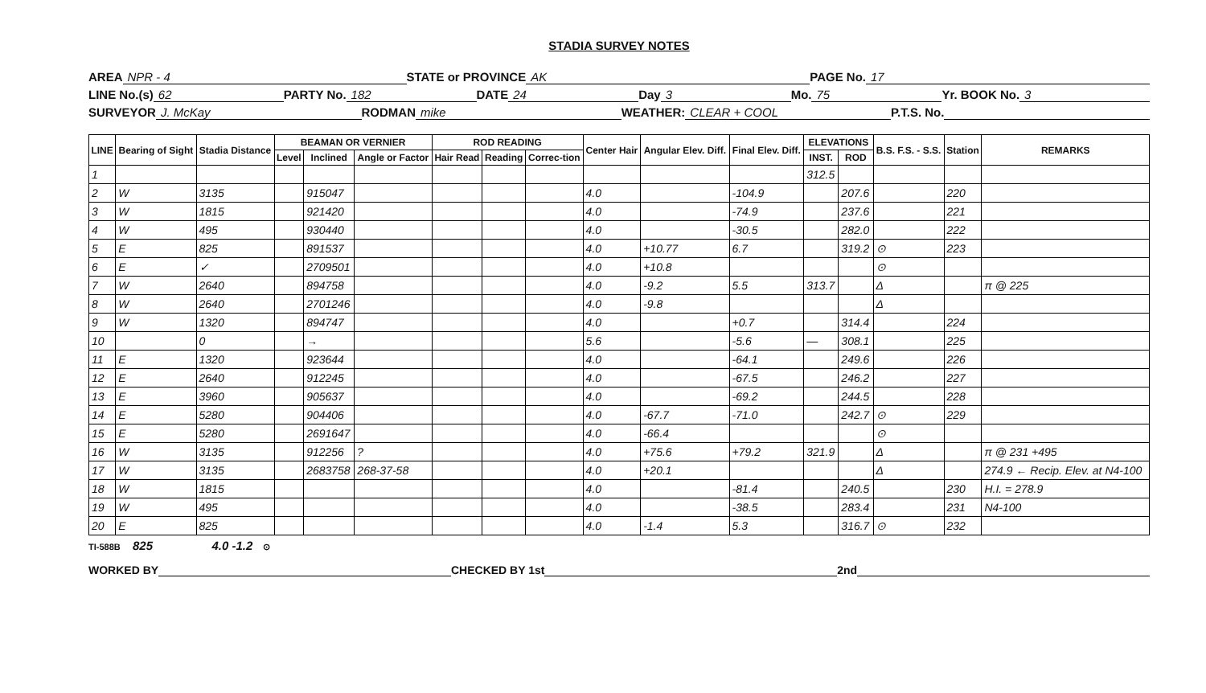STADIA SURVEY NOTES
AREA NPR - 4 STATE or PROVINCE AK PAGE No. 17
LINE No.(s) 62 PARTY No. 182 DATE 24 Day 3 Mo. 75 Yr. BOOK No. 3
SURVEYOR J. McKay RODMAN mike WEATHER: CLEAR + COOL P.T.S. No.
| LINE | Bearing of Sight | Stadia Distance | BEAMAN OR VERNIER | | | ROD READING | | | Center Hair | Angular Elev. Diff. | Final Elev. Diff. | ELEVATIONS | | B.S. F.S. - S.S. | Station | REMARKS |
| --- | --- | --- | --- | --- | --- | --- | --- | --- | --- | --- | --- | --- | --- | --- | --- | --- |
| | | | Level | Inclined | Angle or Factor | Hair Read | Reading | Correc-tion | | | | INST. | ROD | | | |
| 1 | | | | | | | | | | | | 312.5 | | | | |
| 2 | W | 3135 | | 915047 | | | | | 4.0 | | -104.9 | | 207.6 | | 220 | |
| 3 | W | 1815 | | 921420 | | | | | 4.0 | | -74.9 | | 237.6 | | 221 | |
| 4 | W | 495 | | 930440 | | | | | 4.0 | | -30.5 | | 282.0 | | 222 | |
| 5 | E | 825 | | 891537 | | | | | 4.0 | +10.77 | 6.7 | | 319.2 | ⊙ | 223 | |
| 6 | E | ✓ | | 2709501 | | | | | 4.0 | +10.8 | | | | ⊙ | | |
| 7 | W | 2640 | | 894758 | | | | | 4.0 | -9.2 | 5.5 | 313.7 | | Δ | | π @ 225 |
| 8 | W | 2640 | | 2701246 | | | | | 4.0 | -9.8 | | | | Δ | | |
| 9 | W | 1320 | | 894747 | | | | | 4.0 | | +0.7 | | 314.4 | | 224 | |
| 10 | | 0 | | → | | | | | 5.6 | | -5.6 | — | 308.1 | | 225 | |
| 11 | E | 1320 | | 923644 | | | | | 4.0 | | -64.1 | | 249.6 | | 226 | |
| 12 | E | 2640 | | 912245 | | | | | 4.0 | | -67.5 | | 246.2 | | 227 | |
| 13 | E | 3960 | | 905637 | | | | | 4.0 | | -69.2 | | 244.5 | | 228 | |
| 14 | E | 5280 | | 904406 | | | | | 4.0 | -67.7 | -71.0 | | 242.7 | ⊙ | 229 | |
| 15 | E | 5280 | | 2691647 | | | | | 4.0 | -66.4 | | | | ⊙ | | |
| 16 | W | 3135 | | 912256 | ? | | | | 4.0 | +75.6 | +79.2 | 321.9 | | Δ | | π @ 231 +495 |
| 17 | W | 3135 | | 2683758 | 268-37-58 | | | | 4.0 | +20.1 | | | | Δ | | 274.9 ← Recip. Elev. at N4-100 |
| 18 | W | 1815 | | | | | | | 4.0 | | -81.4 | | 240.5 | | 230 | H.I. = 278.9 |
| 19 | W | 495 | | | | | | | 4.0 | | -38.5 | | 283.4 | | 231 | N4-100 |
| 20 | E | 825 | | | | | | | 4.0 | -1.4 | 5.3 | | 316.7 | ⊙ | 232 | |
TI-588B 825 4.0 -1.2 ⊙
WORKED BY CHECKED BY 1st 2nd